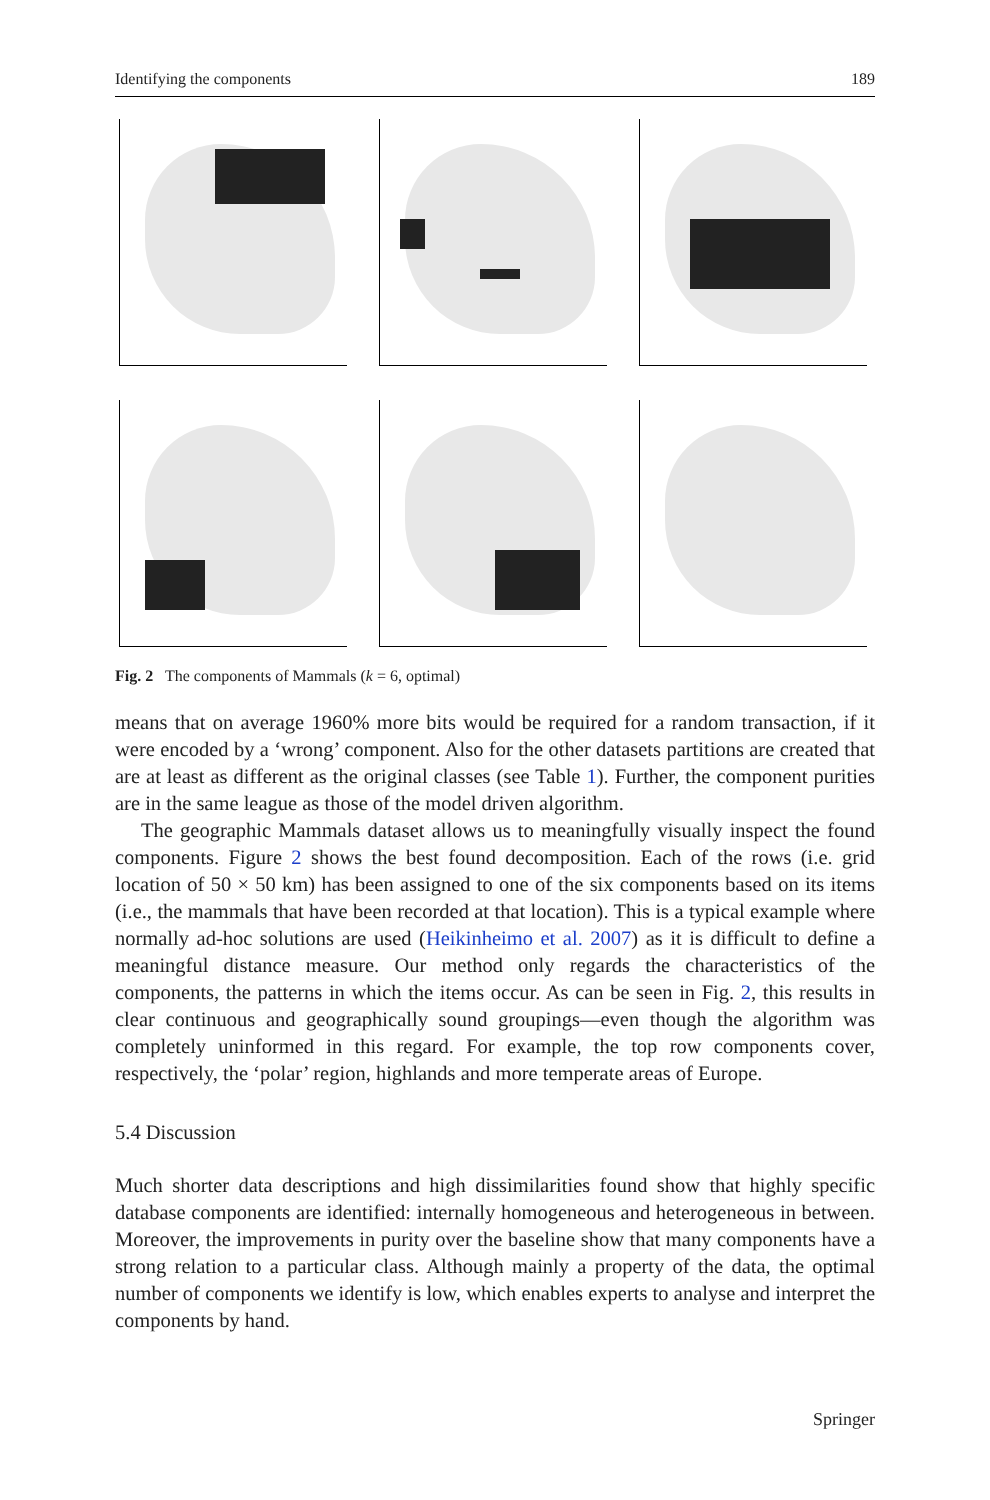Identifying the components 189
Fig. 2 The components of Mammals (k = 6, optimal)
means that on average 1960% more bits would be required for a random transaction, if it were encoded by a ‘wrong’ component. Also for the other datasets partitions are created that are at least as different as the original classes (see Table 1). Further, the component purities are in the same league as those of the model driven algorithm.
The geographic Mammals dataset allows us to meaningfully visually inspect the found components. Figure 2 shows the best found decomposition. Each of the rows (i.e. grid location of 50 × 50 km) has been assigned to one of the six components based on its items (i.e., the mammals that have been recorded at that location). This is a typical example where normally ad-hoc solutions are used (Heikinheimo et al. 2007) as it is difficult to define a meaningful distance measure. Our method only regards the characteristics of the components, the patterns in which the items occur. As can be seen in Fig. 2, this results in clear continuous and geographically sound groupings—even though the algorithm was completely uninformed in this regard. For example, the top row components cover, respectively, the ‘polar’ region, highlands and more temperate areas of Europe.
5.4 Discussion
Much shorter data descriptions and high dissimilarities found show that highly specific database components are identified: internally homogeneous and heterogeneous in between. Moreover, the improvements in purity over the baseline show that many components have a strong relation to a particular class. Although mainly a property of the data, the optimal number of components we identify is low, which enables experts to analyse and interpret the components by hand.
Springer